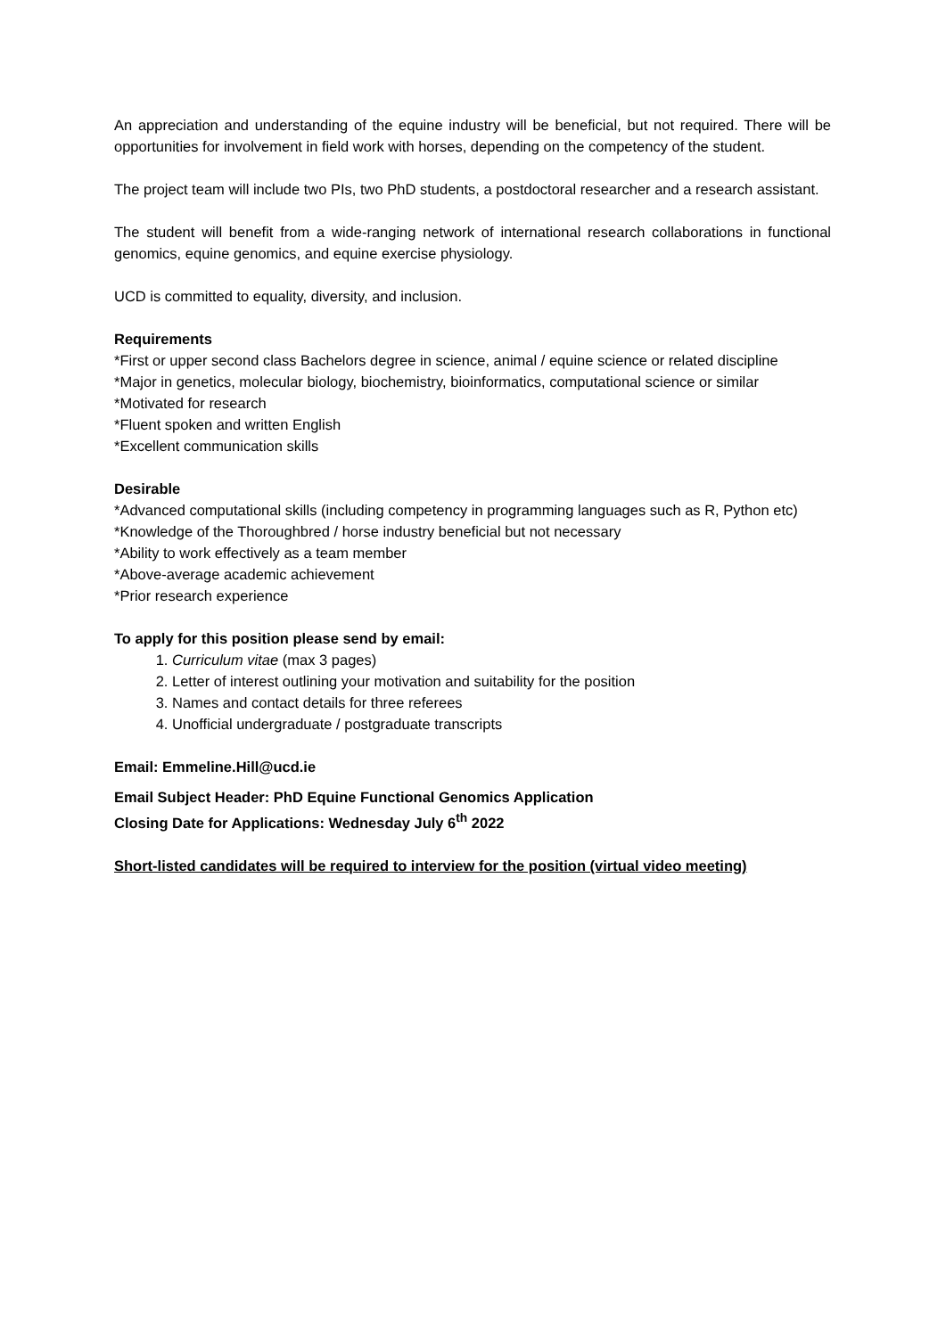An appreciation and understanding of the equine industry will be beneficial, but not required. There will be opportunities for involvement in field work with horses, depending on the competency of the student.
The project team will include two PIs, two PhD students, a postdoctoral researcher and a research assistant.
The student will benefit from a wide-ranging network of international research collaborations in functional genomics, equine genomics, and equine exercise physiology.
UCD is committed to equality, diversity, and inclusion.
Requirements
*First or upper second class Bachelors degree in science, animal / equine science or related discipline
*Major in genetics, molecular biology, biochemistry, bioinformatics, computational science or similar
*Motivated for research
*Fluent spoken and written English
*Excellent communication skills
Desirable
*Advanced computational skills (including competency in programming languages such as R, Python etc)
*Knowledge of the Thoroughbred / horse industry beneficial but not necessary
*Ability to work effectively as a team member
*Above-average academic achievement
*Prior research experience
To apply for this position please send by email:
1. Curriculum vitae (max 3 pages)
2. Letter of interest outlining your motivation and suitability for the position
3. Names and contact details for three referees
4. Unofficial undergraduate / postgraduate transcripts
Email: Emmeline.Hill@ucd.ie
Email Subject Header: PhD Equine Functional Genomics Application
Closing Date for Applications: Wednesday July 6<sup>th</sup> 2022
Short-listed candidates will be required to interview for the position (virtual video meeting)